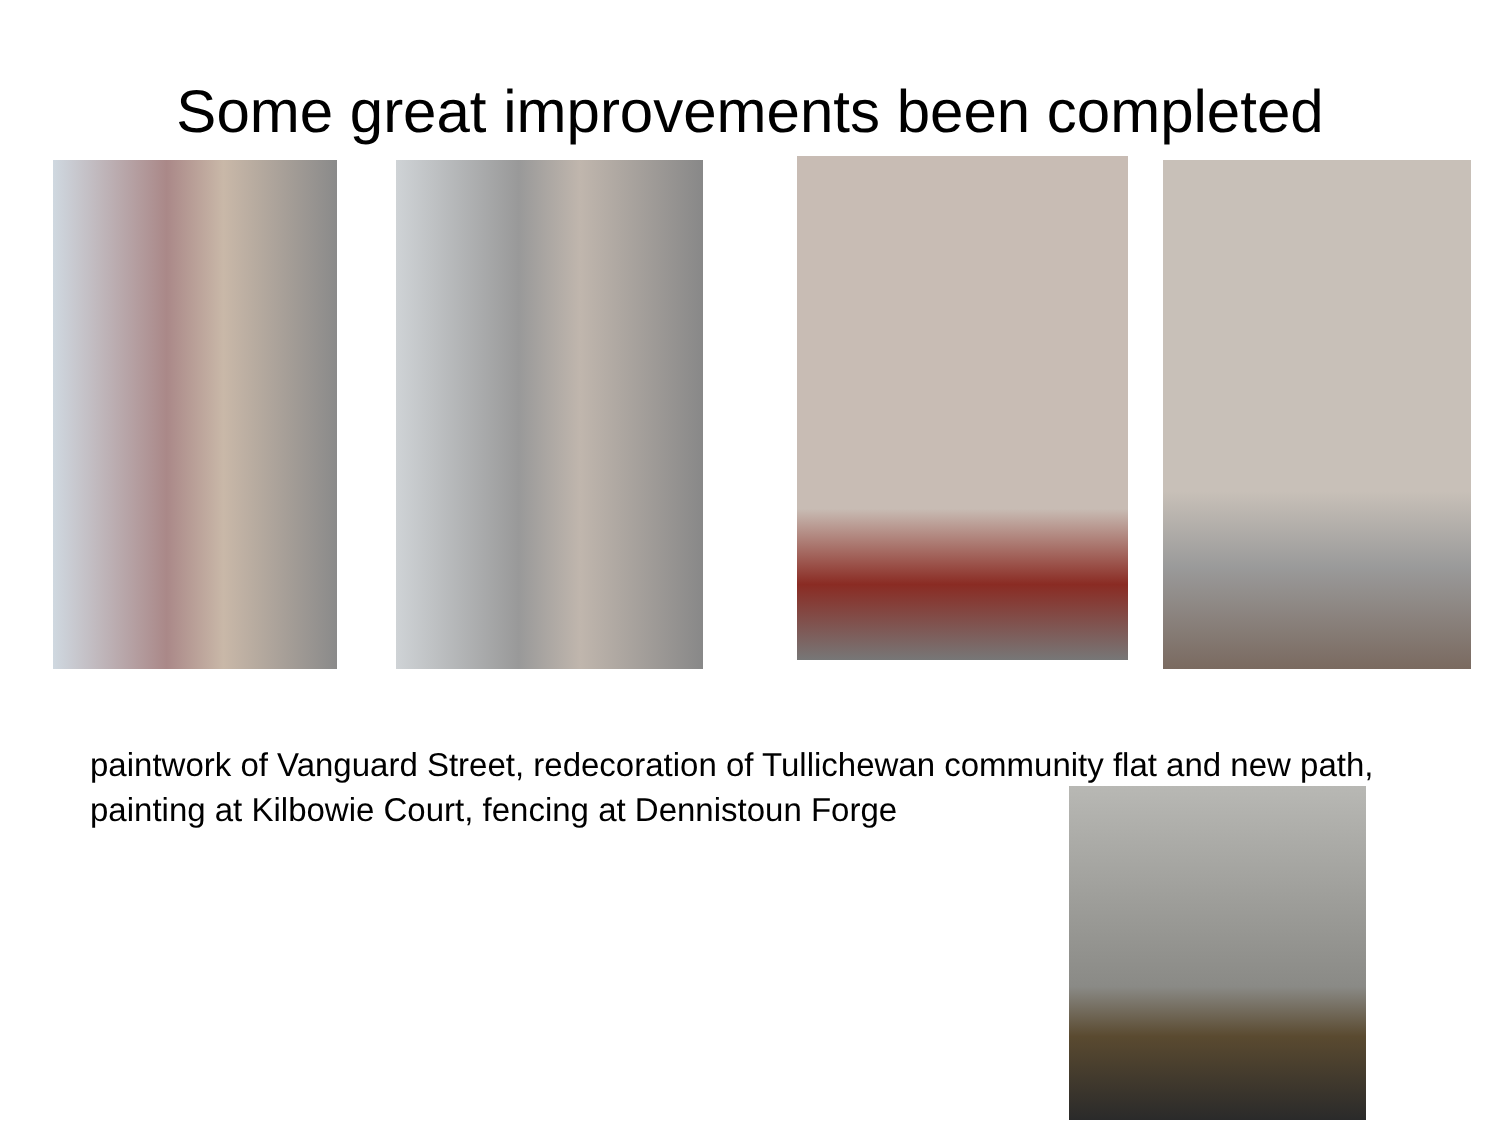Some great improvements been completed
paintwork of Vanguard Street, redecoration of Tullichewan community flat and new path, painting at Kilbowie Court, fencing at Dennistoun Forge